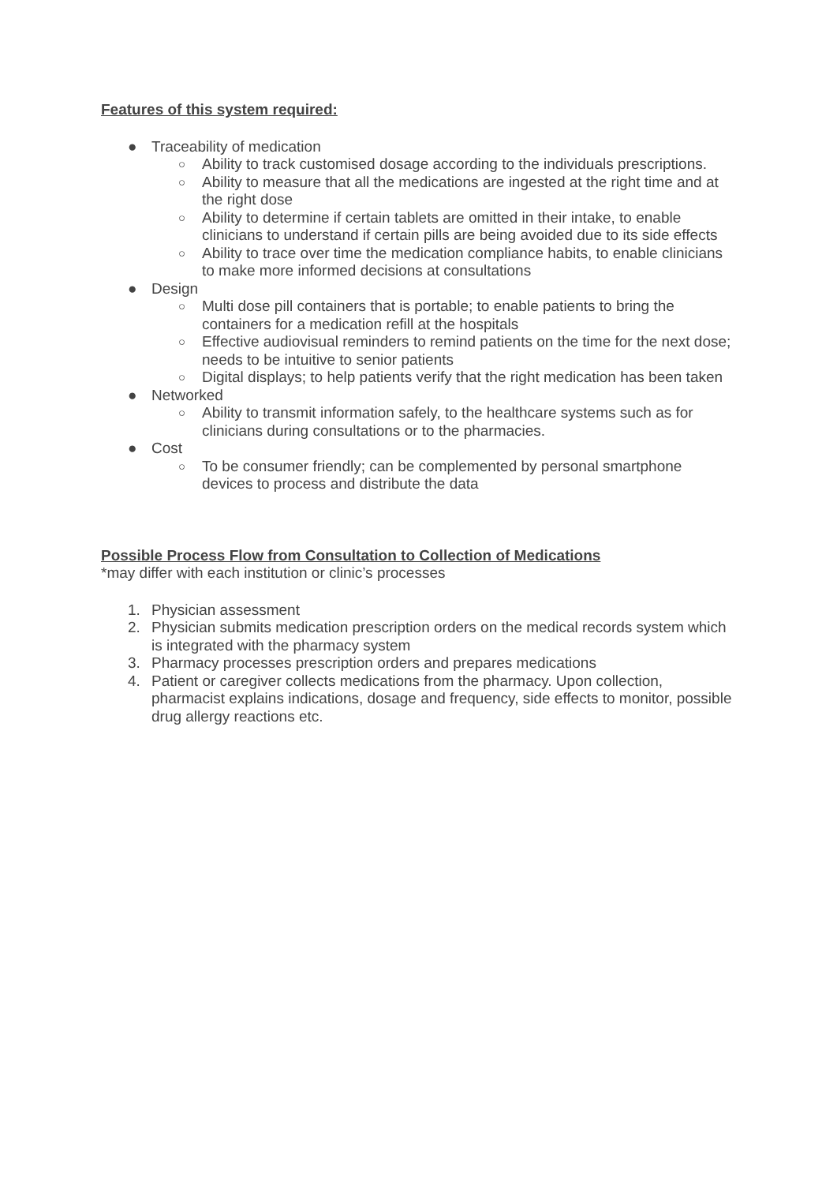Features of this system required:
● Traceability of medication
○ Ability to track customised dosage according to the individuals prescriptions.
○ Ability to measure that all the medications are ingested at the right time and at the right dose
○ Ability to determine if certain tablets are omitted in their intake, to enable clinicians to understand if certain pills are being avoided due to its side effects
○ Ability to trace over time the medication compliance habits, to enable clinicians to make more informed decisions at consultations
● Design
○ Multi dose pill containers that is portable; to enable patients to bring the containers for a medication refill at the hospitals
○ Effective audiovisual reminders to remind patients on the time for the next dose; needs to be intuitive to senior patients
○ Digital displays; to help patients verify that the right medication has been taken
● Networked
○ Ability to transmit information safely, to the healthcare systems such as for clinicians during consultations or to the pharmacies.
● Cost
○ To be consumer friendly; can be complemented by personal smartphone devices to process and distribute the data
Possible Process Flow from Consultation to Collection of Medications
*may differ with each institution or clinic’s processes
1. Physician assessment
2. Physician submits medication prescription orders on the medical records system which is integrated with the pharmacy system
3. Pharmacy processes prescription orders and prepares medications
4. Patient or caregiver collects medications from the pharmacy. Upon collection, pharmacist explains indications, dosage and frequency, side effects to monitor, possible drug allergy reactions etc.